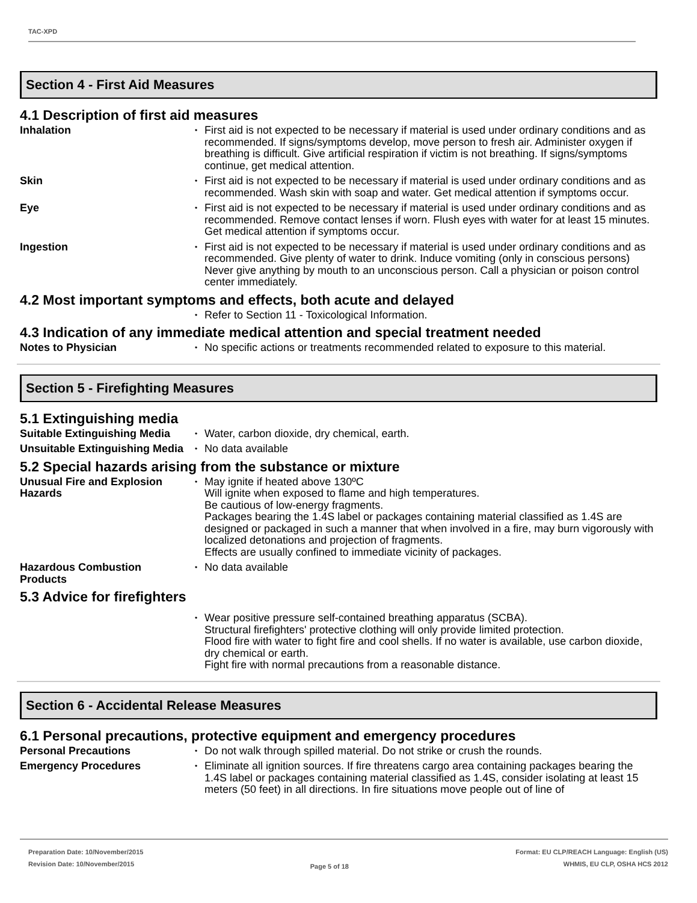TAC-XPD
Section 4 - First Aid Measures
4.1 Description of first aid measures
Inhalation First aid is not expected to be necessary if material is used under ordinary conditions and as recommended. If signs/symptoms develop, move person to fresh air. Administer oxygen if breathing is difficult. Give artificial respiration if victim is not breathing. If signs/symptoms continue, get medical attention.
Skin First aid is not expected to be necessary if material is used under ordinary conditions and as recommended. Wash skin with soap and water. Get medical attention if symptoms occur.
Eye First aid is not expected to be necessary if material is used under ordinary conditions and as recommended. Remove contact lenses if worn. Flush eyes with water for at least 15 minutes. Get medical attention if symptoms occur.
Ingestion First aid is not expected to be necessary if material is used under ordinary conditions and as recommended. Give plenty of water to drink. Induce vomiting (only in conscious persons) Never give anything by mouth to an unconscious person. Call a physician or poison control center immediately.
4.2 Most important symptoms and effects, both acute and delayed
Refer to Section 11 - Toxicological Information.
4.3 Indication of any immediate medical attention and special treatment needed
Notes to Physician No specific actions or treatments recommended related to exposure to this material.
Section 5 - Firefighting Measures
5.1 Extinguishing media
Suitable Extinguishing Media
Water, carbon dioxide, dry chemical, earth.
Unsuitable Extinguishing Media
No data available
5.2 Special hazards arising from the substance or mixture
Unusual Fire and Explosion Hazards
May ignite if heated above 130ºC
Will ignite when exposed to flame and high temperatures.
Be cautious of low-energy fragments.
Packages bearing the 1.4S label or packages containing material classified as 1.4S are designed or packaged in such a manner that when involved in a fire, may burn vigorously with localized detonations and projection of fragments.
Effects are usually confined to immediate vicinity of packages.
Hazardous Combustion Products
No data available
5.3 Advice for firefighters
Wear positive pressure self-contained breathing apparatus (SCBA).
Structural firefighters' protective clothing will only provide limited protection.
Flood fire with water to fight fire and cool shells. If no water is available, use carbon dioxide, dry chemical or earth.
Fight fire with normal precautions from a reasonable distance.
Section 6 - Accidental Release Measures
6.1 Personal precautions, protective equipment and emergency procedures
Personal Precautions Do not walk through spilled material. Do not strike or crush the rounds.
Emergency Procedures Eliminate all ignition sources. If fire threatens cargo area containing packages bearing the 1.4S label or packages containing material classified as 1.4S, consider isolating at least 15 meters (50 feet) in all directions. In fire situations move people out of line of
Preparation Date: 10/November/2015
Revision Date: 10/November/2015
Page 5 of 18
Format: EU CLP/REACH Language: English (US)
WHMIS, EU CLP, OSHA HCS 2012